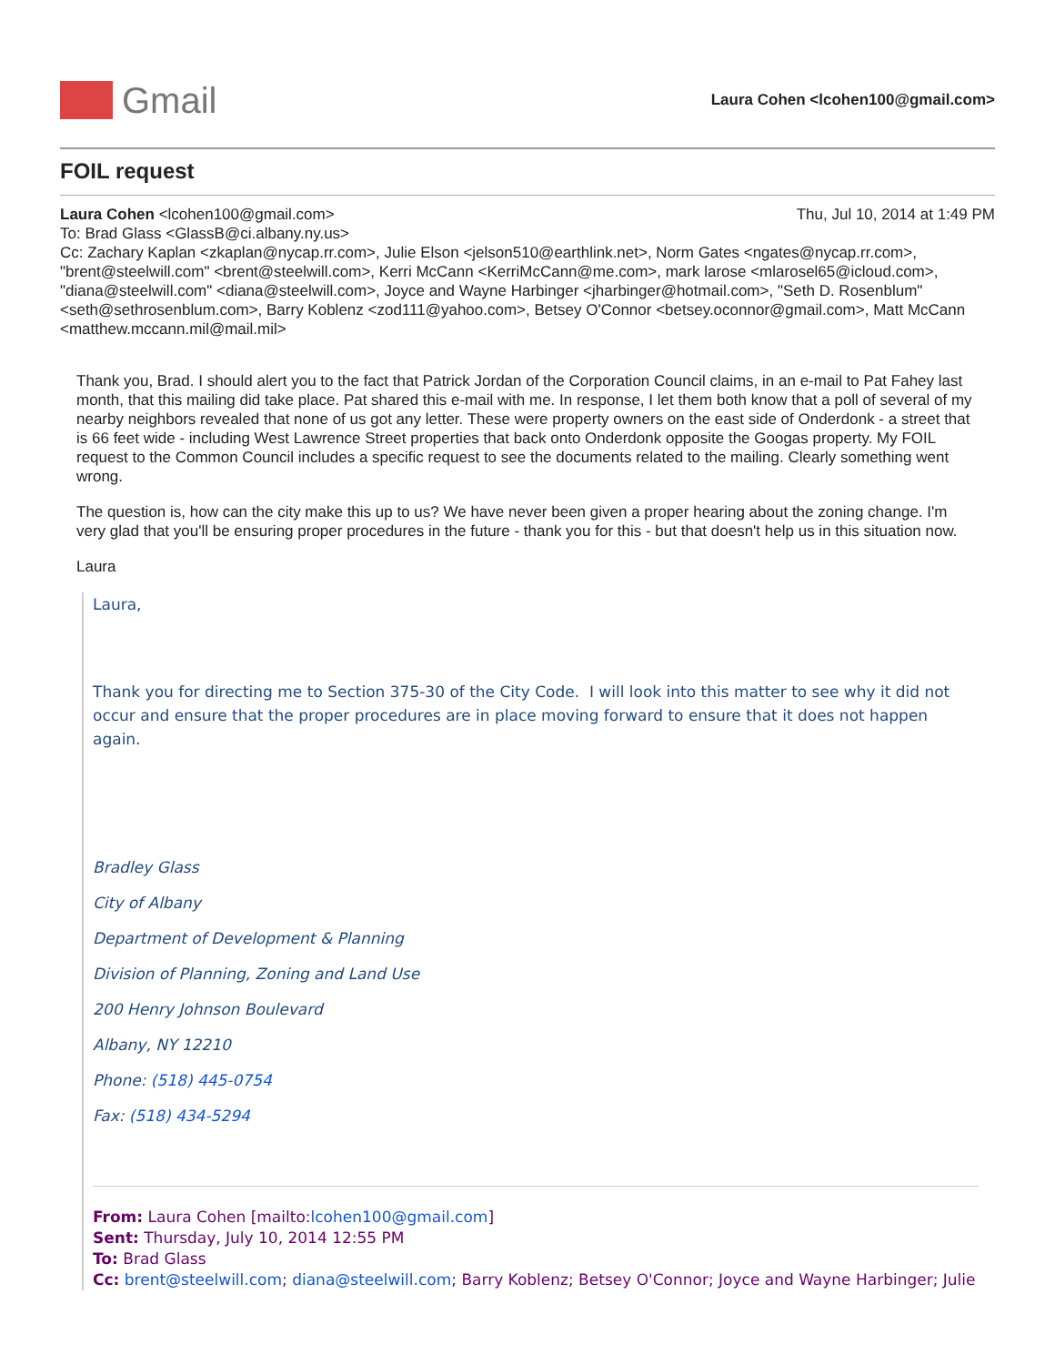Gmail
Laura Cohen <lcohen100@gmail.com>
FOIL request
Laura Cohen <lcohen100@gmail.com> Thu, Jul 10, 2014 at 1:49 PM
To: Brad Glass <GlassB@ci.albany.ny.us>
Cc: Zachary Kaplan <zkaplan@nycap.rr.com>, Julie Elson <jelson510@earthlink.net>, Norm Gates <ngates@nycap.rr.com>, "brent@steelwill.com" <brent@steelwill.com>, Kerri McCann <KerriMcCann@me.com>, mark larose <mlarosel65@icloud.com>, "diana@steelwill.com" <diana@steelwill.com>, Joyce and Wayne Harbinger <jharbinger@hotmail.com>, "Seth D. Rosenblum" <seth@sethrosenblum.com>, Barry Koblenz <zod111@yahoo.com>, Betsey O'Connor <betsey.oconnor@gmail.com>, Matt McCann <matthew.mccann.mil@mail.mil>
Thank you, Brad. I should alert you to the fact that Patrick Jordan of the Corporation Council claims, in an e-mail to Pat Fahey last month, that this mailing did take place. Pat shared this e-mail with me. In response, I let them both know that a poll of several of my nearby neighbors revealed that none of us got any letter. These were property owners on the east side of Onderdonk - a street that is 66 feet wide - including West Lawrence Street properties that back onto Onderdonk opposite the Googas property. My FOIL request to the Common Council includes a specific request to see the documents related to the mailing. Clearly something went wrong.
The question is, how can the city make this up to us? We have never been given a proper hearing about the zoning change. I'm very glad that you'll be ensuring proper procedures in the future - thank you for this - but that doesn't help us in this situation now.
Laura
Laura,
Thank you for directing me to Section 375-30 of the City Code. I will look into this matter to see why it did not occur and ensure that the proper procedures are in place moving forward to ensure that it does not happen again.
Bradley Glass
City of Albany
Department of Development & Planning
Division of Planning, Zoning and Land Use
200 Henry Johnson Boulevard
Albany, NY 12210
Phone: (518) 445-0754
Fax: (518) 434-5294
From: Laura Cohen [mailto:lcohen100@gmail.com]
Sent: Thursday, July 10, 2014 12:55 PM
To: Brad Glass
Cc: brent@steelwill.com; diana@steelwill.com; Barry Koblenz; Betsey O'Connor; Joyce and Wayne Harbinger; Julie